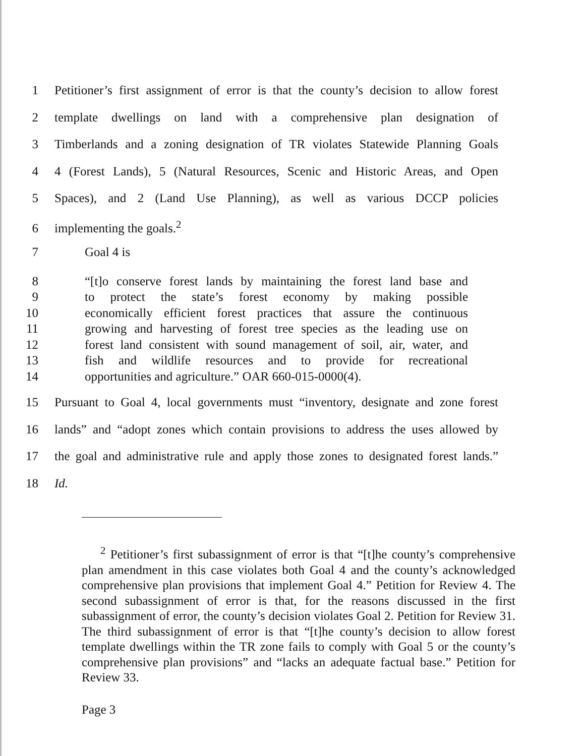1 Petitioner’s first assignment of error is that the county’s decision to allow forest
2 template dwellings on land with a comprehensive plan designation of
3 Timberlands and a zoning designation of TR violates Statewide Planning Goals
4 4 (Forest Lands), 5 (Natural Resources, Scenic and Historic Areas, and Open
5 Spaces), and 2 (Land Use Planning), as well as various DCCP policies
6 implementing the goals.<sup>2</sup>
7 Goal 4 is
8 “[t]o conserve forest lands by maintaining the forest land base and
9 to protect the state’s forest economy by making possible
10 economically efficient forest practices that assure the continuous
11 growing and harvesting of forest tree species as the leading use on
12 forest land consistent with sound management of soil, air, water, and
13 fish and wildlife resources and to provide for recreational
14 opportunities and agriculture.” OAR 660-015-0000(4).
15 Pursuant to Goal 4, local governments must “inventory, designate and zone forest
16 lands” and “adopt zones which contain provisions to address the uses allowed by
17 the goal and administrative rule and apply those zones to designated forest lands.”
18 Id.
<sup>2</sup> Petitioner’s first subassignment of error is that “[t]he county’s comprehensive plan amendment in this case violates both Goal 4 and the county’s acknowledged comprehensive plan provisions that implement Goal 4.” Petition for Review 4. The second subassignment of error is that, for the reasons discussed in the first subassignment of error, the county’s decision violates Goal 2. Petition for Review 31. The third subassignment of error is that “[t]he county’s decision to allow forest template dwellings within the TR zone fails to comply with Goal 5 or the county’s comprehensive plan provisions” and “lacks an adequate factual base.” Petition for Review 33.
Page 3